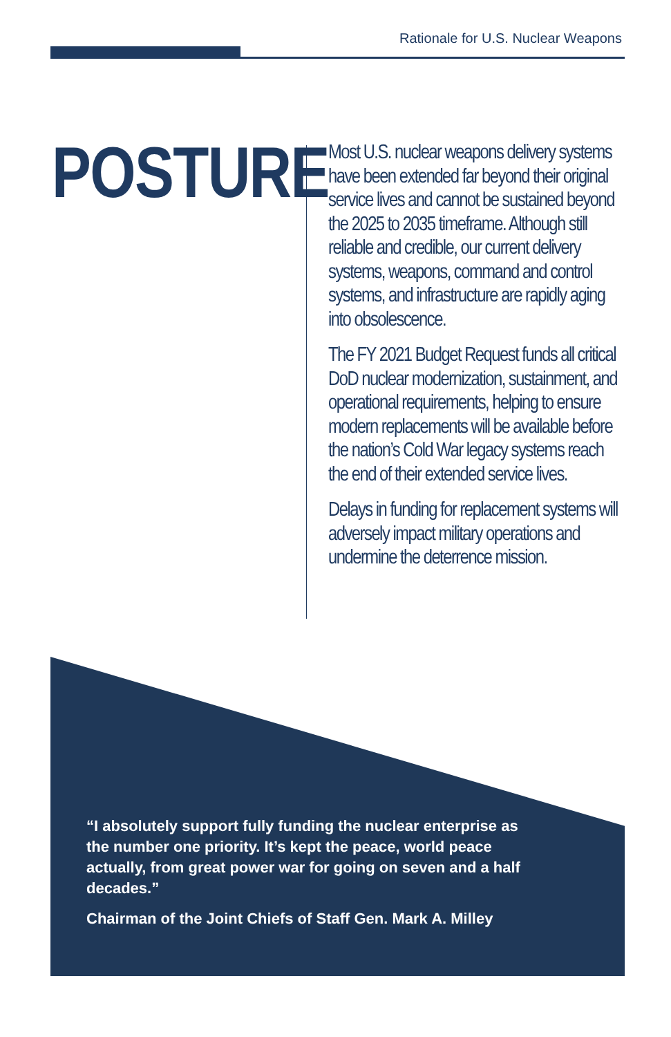Rationale for U.S. Nuclear Weapons
POSTURE
Most U.S. nuclear weapons delivery systems have been extended far beyond their original service lives and cannot be sustained beyond the 2025 to 2035 timeframe. Although still reliable and credible, our current delivery systems, weapons, command and control systems, and infrastructure are rapidly aging into obsolescence.
The FY 2021 Budget Request funds all critical DoD nuclear modernization, sustainment, and operational requirements, helping to ensure modern replacements will be available before the nation’s Cold War legacy systems reach the end of their extended service lives.
Delays in funding for replacement systems will adversely impact military operations and undermine the deterrence mission.
“I absolutely support fully funding the nuclear enterprise as the number one priority. It’s kept the peace, world peace actually, from great power war for going on seven and a half decades.”
Chairman of the Joint Chiefs of Staff Gen. Mark A. Milley